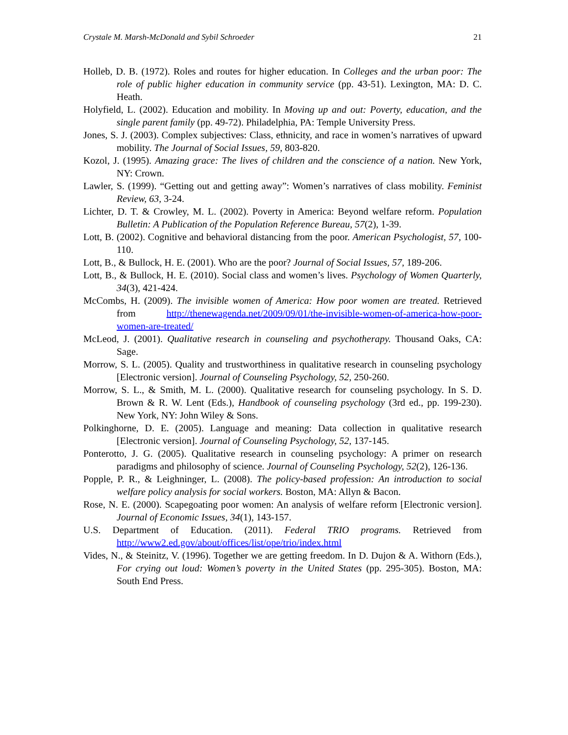Crystale M. Marsh-McDonald and Sybil Schroeder 21
Holleb, D. B. (1972). Roles and routes for higher education. In Colleges and the urban poor: The role of public higher education in community service (pp. 43-51). Lexington, MA: D. C. Heath.
Holyfield, L. (2002). Education and mobility. In Moving up and out: Poverty, education, and the single parent family (pp. 49-72). Philadelphia, PA: Temple University Press.
Jones, S. J. (2003). Complex subjectives: Class, ethnicity, and race in women’s narratives of upward mobility. The Journal of Social Issues, 59, 803-820.
Kozol, J. (1995). Amazing grace: The lives of children and the conscience of a nation. New York, NY: Crown.
Lawler, S. (1999). “Getting out and getting away”: Women’s narratives of class mobility. Feminist Review, 63, 3-24.
Lichter, D. T. & Crowley, M. L. (2002). Poverty in America: Beyond welfare reform. Population Bulletin: A Publication of the Population Reference Bureau, 57(2), 1-39.
Lott, B. (2002). Cognitive and behavioral distancing from the poor. American Psychologist, 57, 100-110.
Lott, B., & Bullock, H. E. (2001). Who are the poor? Journal of Social Issues, 57, 189-206.
Lott, B., & Bullock, H. E. (2010). Social class and women’s lives. Psychology of Women Quarterly, 34(3), 421-424.
McCombs, H. (2009). The invisible women of America: How poor women are treated. Retrieved from http://thenewagenda.net/2009/09/01/the-invisible-women-of-america-how-poor-women-are-treated/
McLeod, J. (2001). Qualitative research in counseling and psychotherapy. Thousand Oaks, CA: Sage.
Morrow, S. L. (2005). Quality and trustworthiness in qualitative research in counseling psychology [Electronic version]. Journal of Counseling Psychology, 52, 250-260.
Morrow, S. L., & Smith, M. L. (2000). Qualitative research for counseling psychology. In S. D. Brown & R. W. Lent (Eds.), Handbook of counseling psychology (3rd ed., pp. 199-230). New York, NY: John Wiley & Sons.
Polkinghorne, D. E. (2005). Language and meaning: Data collection in qualitative research [Electronic version]. Journal of Counseling Psychology, 52, 137-145.
Ponterotto, J. G. (2005). Qualitative research in counseling psychology: A primer on research paradigms and philosophy of science. Journal of Counseling Psychology, 52(2), 126-136.
Popple, P. R., & Leighninger, L. (2008). The policy-based profession: An introduction to social welfare policy analysis for social workers. Boston, MA: Allyn & Bacon.
Rose, N. E. (2000). Scapegoating poor women: An analysis of welfare reform [Electronic version]. Journal of Economic Issues, 34(1), 143-157.
U.S. Department of Education. (2011). Federal TRIO programs. Retrieved from http://www2.ed.gov/about/offices/list/ope/trio/index.html
Vides, N., & Steinitz, V. (1996). Together we are getting freedom. In D. Dujon & A. Withorn (Eds.), For crying out loud: Women’s poverty in the United States (pp. 295-305). Boston, MA: South End Press.